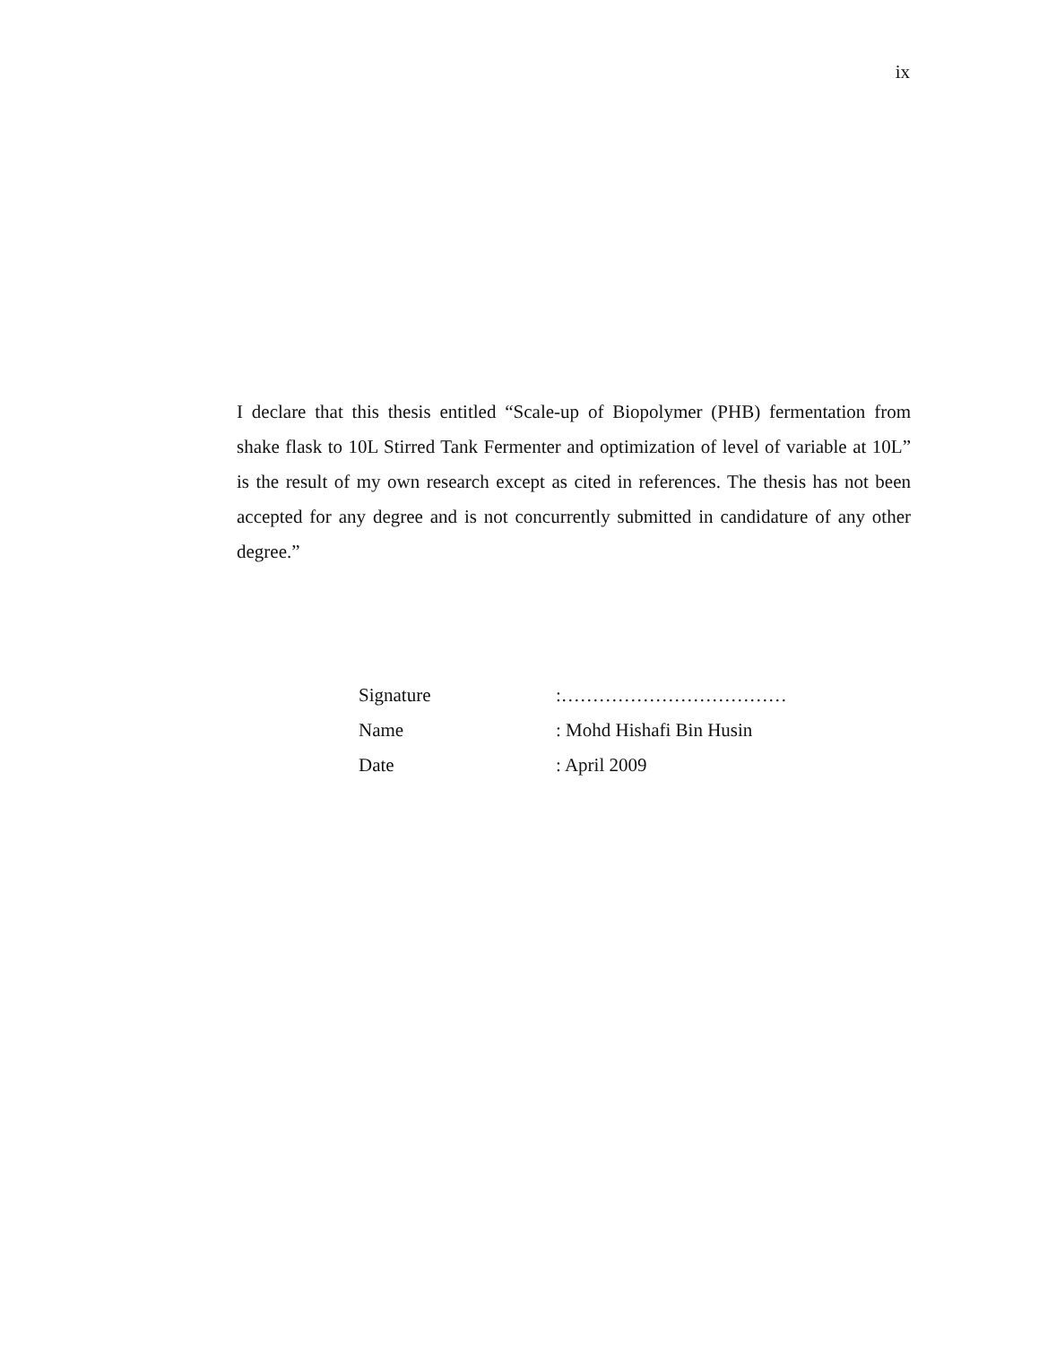ix
I declare that this thesis entitled “Scale-up of Biopolymer (PHB) fermentation from shake flask to 10L Stirred Tank Fermenter and optimization of level of variable at 10L” is the result of my own research except as cited in references. The thesis has not been accepted for any degree and is not concurrently submitted in candidature of any other degree.”
Signature :………………………………
Name : Mohd Hishafi Bin Husin
Date : April 2009